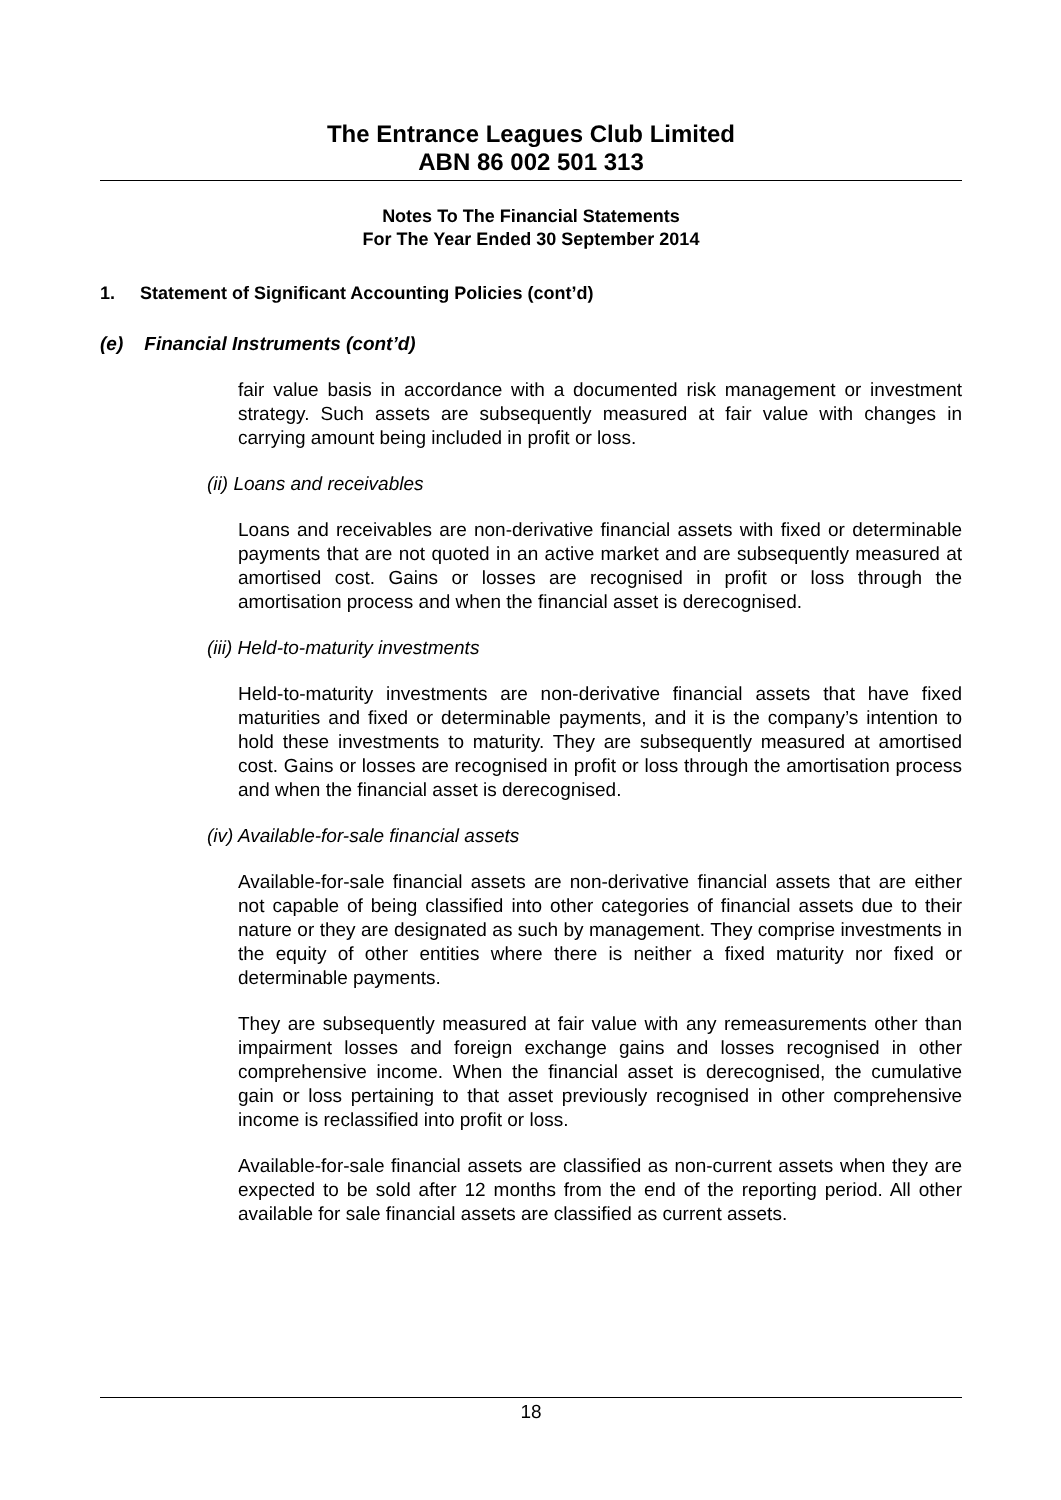The Entrance Leagues Club Limited
ABN 86 002 501 313
Notes To The Financial Statements
For The Year Ended 30 September 2014
1. Statement of Significant Accounting Policies (cont’d)
(e) Financial Instruments (cont’d)
fair value basis in accordance with a documented risk management or investment strategy. Such assets are subsequently measured at fair value with changes in carrying amount being included in profit or loss.
(ii) Loans and receivables
Loans and receivables are non-derivative financial assets with fixed or determinable payments that are not quoted in an active market and are subsequently measured at amortised cost. Gains or losses are recognised in profit or loss through the amortisation process and when the financial asset is derecognised.
(iii) Held-to-maturity investments
Held-to-maturity investments are non-derivative financial assets that have fixed maturities and fixed or determinable payments, and it is the company’s intention to hold these investments to maturity. They are subsequently measured at amortised cost. Gains or losses are recognised in profit or loss through the amortisation process and when the financial asset is derecognised.
(iv) Available-for-sale financial assets
Available-for-sale financial assets are non-derivative financial assets that are either not capable of being classified into other categories of financial assets due to their nature or they are designated as such by management. They comprise investments in the equity of other entities where there is neither a fixed maturity nor fixed or determinable payments.
They are subsequently measured at fair value with any remeasurements other than impairment losses and foreign exchange gains and losses recognised in other comprehensive income. When the financial asset is derecognised, the cumulative gain or loss pertaining to that asset previously recognised in other comprehensive income is reclassified into profit or loss.
Available-for-sale financial assets are classified as non-current assets when they are expected to be sold after 12 months from the end of the reporting period. All other available for sale financial assets are classified as current assets.
18